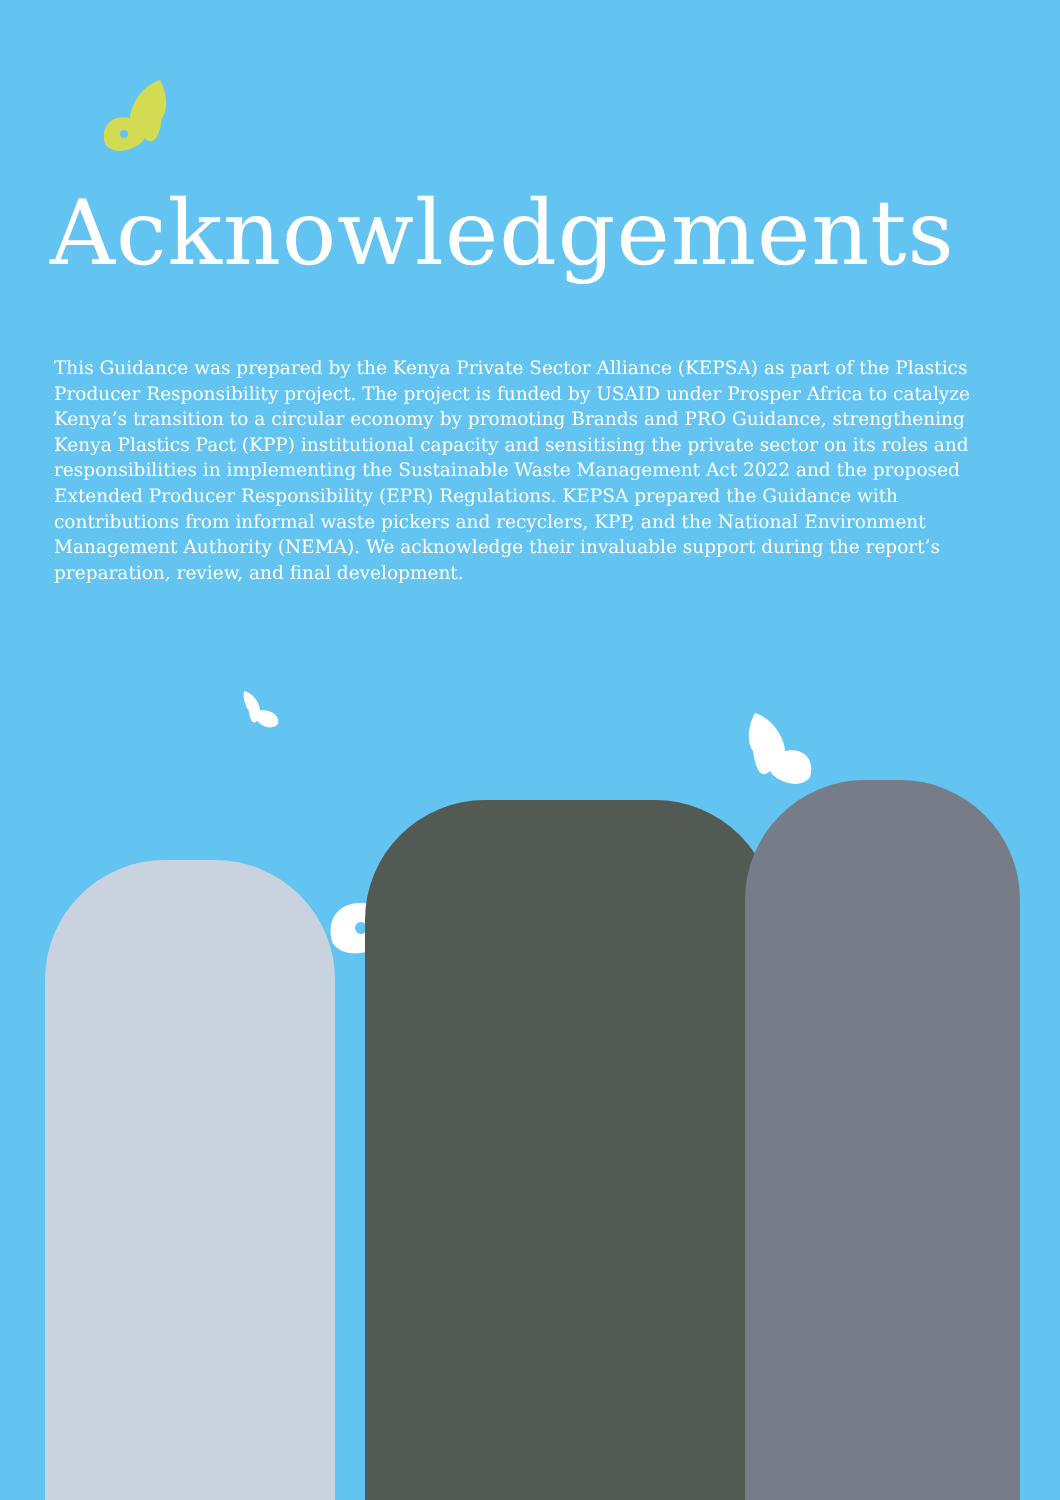Acknowledgements
This Guidance was prepared by the Kenya Private Sector Alliance (KEPSA) as part of the Plastics Producer Responsibility project. The project is funded by USAID under Prosper Africa to catalyze Kenya’s transition to a circular economy by promoting Brands and PRO Guidance, strengthening Kenya Plastics Pact (KPP) institutional capacity and sensitising the private sector on its roles and responsibilities in implementing the Sustainable Waste Management Act 2022 and the proposed Extended Producer Responsibility (EPR) Regulations. KEPSA prepared the Guidance with contributions from informal waste pickers and recyclers, KPP, and the National Environment Management Authority (NEMA). We acknowledge their invaluable support during the report’s preparation, review, and final development.